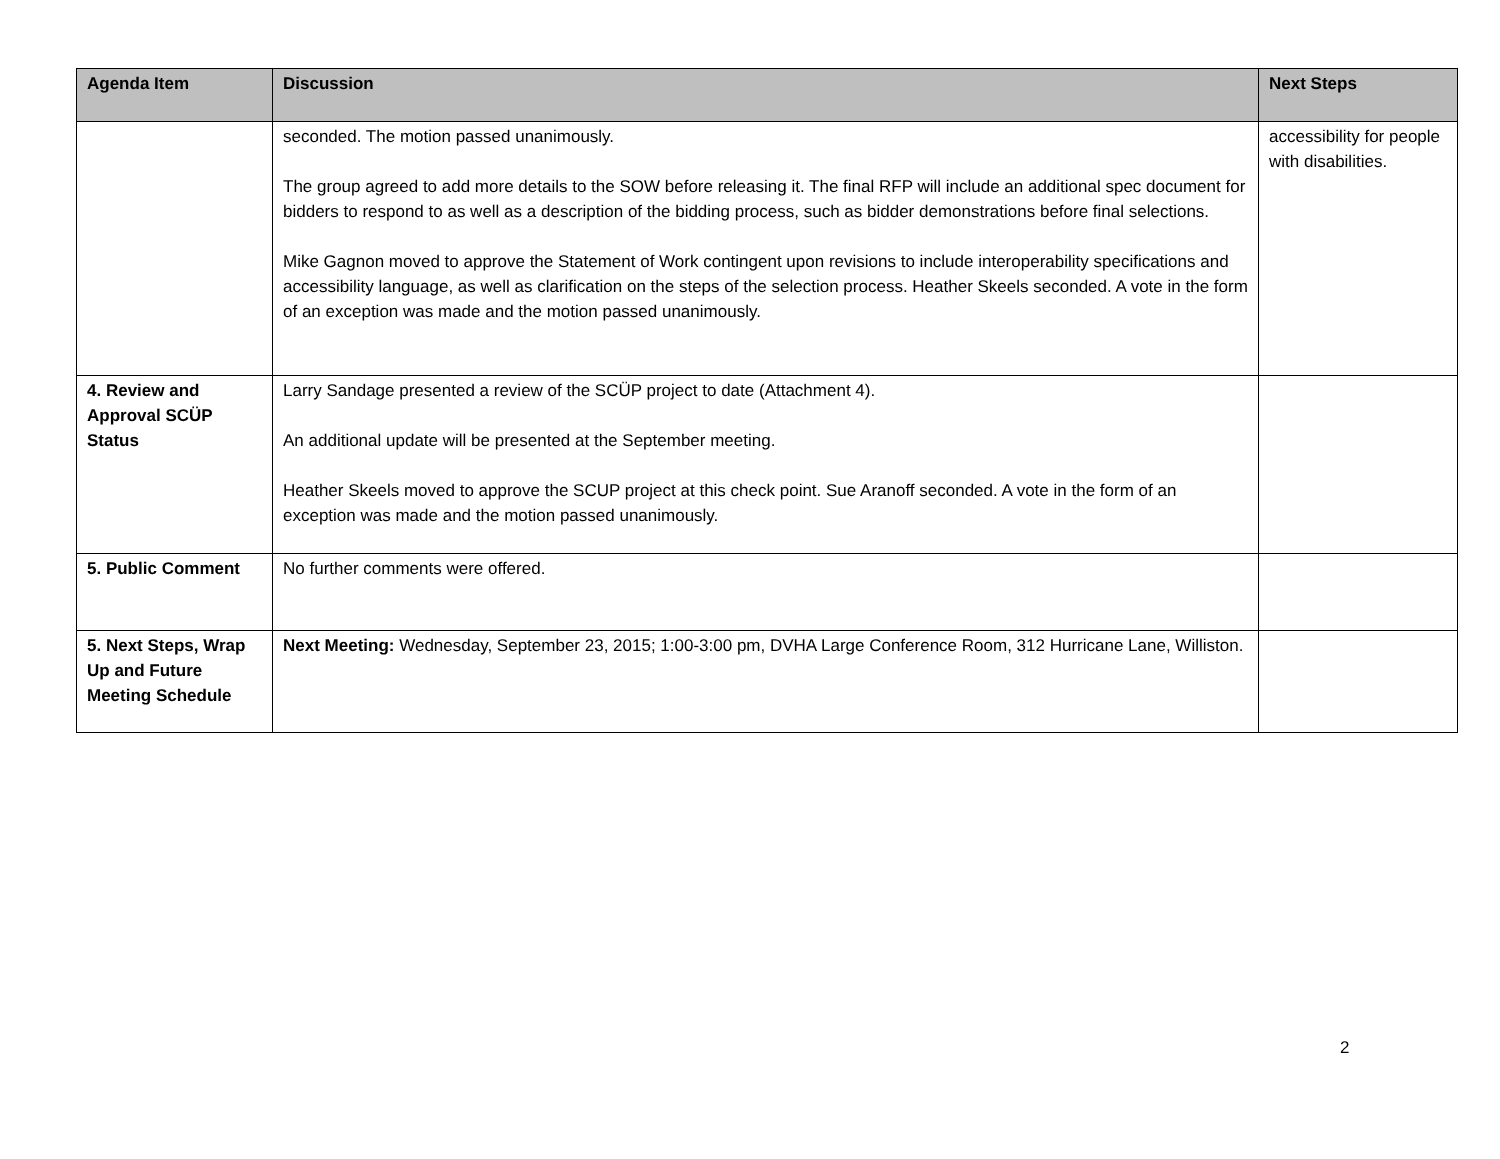| Agenda Item | Discussion | Next Steps |
| --- | --- | --- |
| | seconded. The motion passed unanimously. The group agreed to add more details to the SOW before releasing it. The final RFP will include an additional spec document for bidders to respond to as well as a description of the bidding process, such as bidder demonstrations before final selections. Mike Gagnon moved to approve the Statement of Work contingent upon revisions to include interoperability specifications and accessibility language, as well as clarification on the steps of the selection process. Heather Skeels seconded. A vote in the form of an exception was made and the motion passed unanimously. | accessibility for people with disabilities. |
| 4. Review and Approval SCÜP Status | Larry Sandage presented a review of the SCÜP project to date (Attachment 4). An additional update will be presented at the September meeting. Heather Skeels moved to approve the SCUP project at this check point. Sue Aranoff seconded. A vote in the form of an exception was made and the motion passed unanimously. | |
| 5. Public Comment | No further comments were offered. | |
| 5. Next Steps, Wrap Up and Future Meeting Schedule | Next Meeting: Wednesday, September 23, 2015; 1:00-3:00 pm, DVHA Large Conference Room, 312 Hurricane Lane, Williston. | |
2